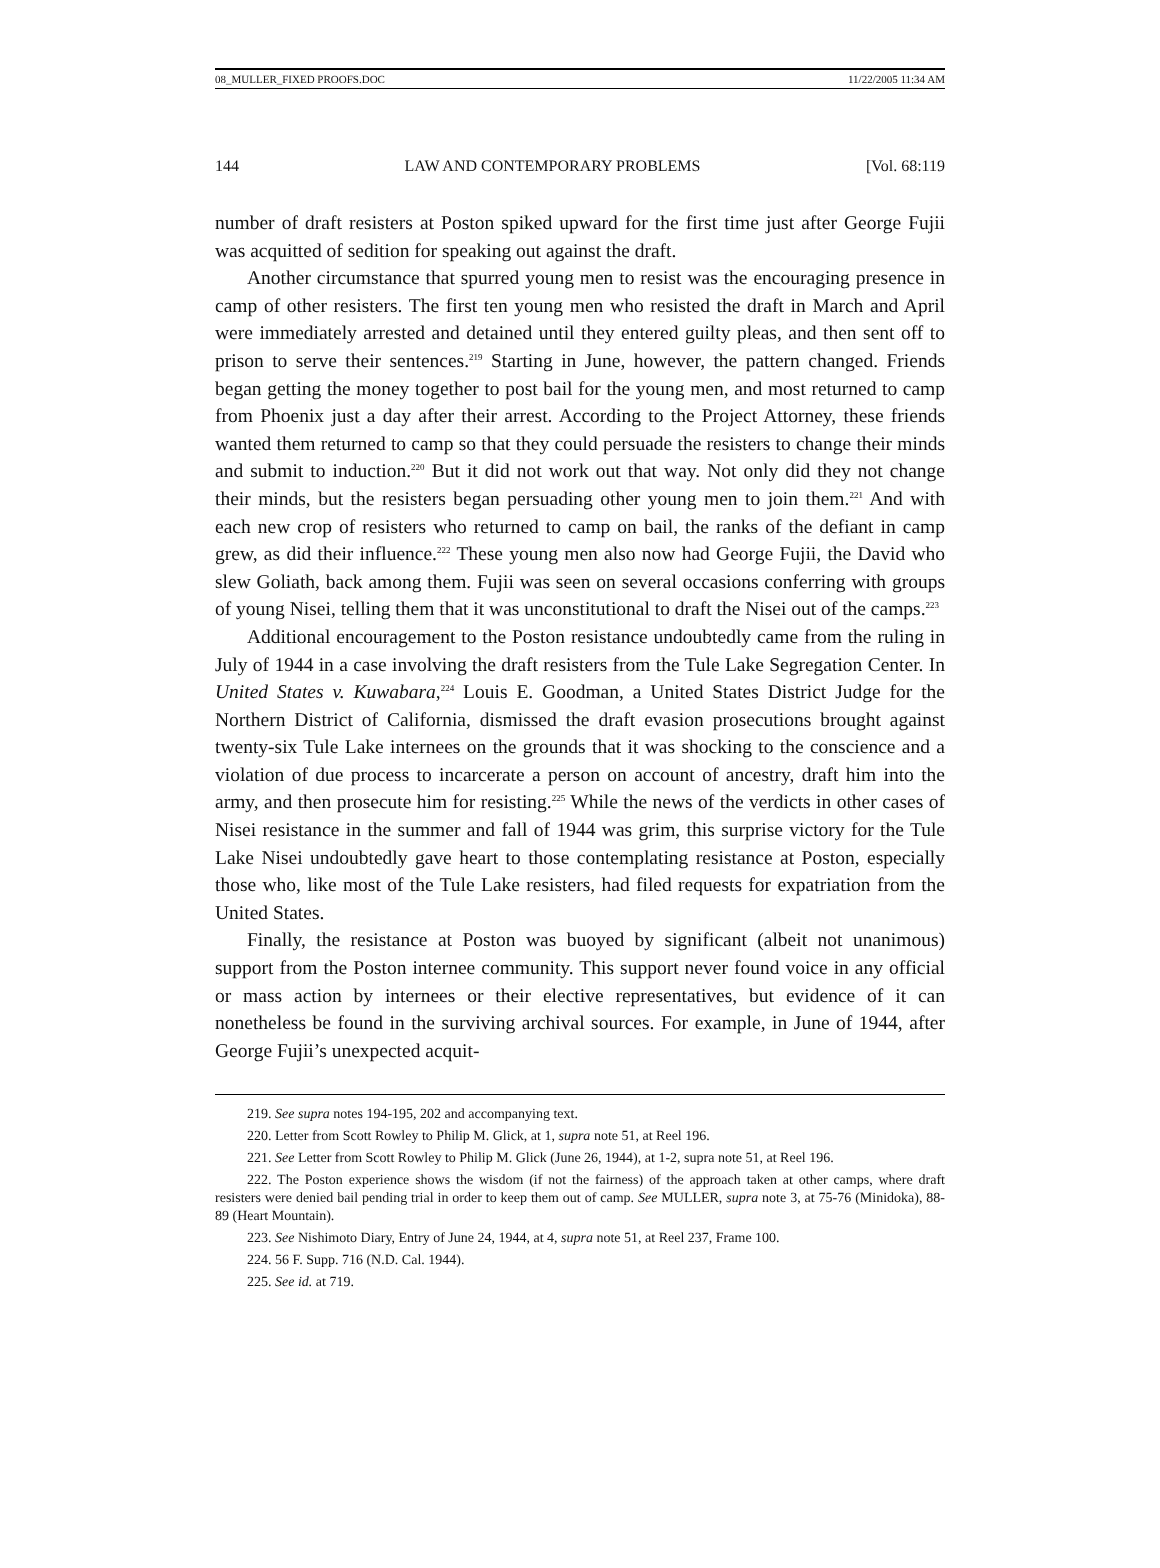08_MULLER_FIXED PROOFS.DOC 11/22/2005 11:34 AM
144 LAW AND CONTEMPORARY PROBLEMS [Vol. 68:119
number of draft resisters at Poston spiked upward for the first time just after George Fujii was acquitted of sedition for speaking out against the draft.
Another circumstance that spurred young men to resist was the encouraging presence in camp of other resisters. The first ten young men who resisted the draft in March and April were immediately arrested and detained until they entered guilty pleas, and then sent off to prison to serve their sentences.<sup>219</sup> Starting in June, however, the pattern changed. Friends began getting the money together to post bail for the young men, and most returned to camp from Phoenix just a day after their arrest. According to the Project Attorney, these friends wanted them returned to camp so that they could persuade the resisters to change their minds and submit to induction.<sup>220</sup> But it did not work out that way. Not only did they not change their minds, but the resisters began persuading other young men to join them.<sup>221</sup> And with each new crop of resisters who returned to camp on bail, the ranks of the defiant in camp grew, as did their influence.<sup>222</sup> These young men also now had George Fujii, the David who slew Goliath, back among them. Fujii was seen on several occasions conferring with groups of young Nisei, telling them that it was unconstitutional to draft the Nisei out of the camps.<sup>223</sup>
Additional encouragement to the Poston resistance undoubtedly came from the ruling in July of 1944 in a case involving the draft resisters from the Tule Lake Segregation Center. In United States v. Kuwabara,<sup>224</sup> Louis E. Goodman, a United States District Judge for the Northern District of California, dismissed the draft evasion prosecutions brought against twenty-six Tule Lake internees on the grounds that it was shocking to the conscience and a violation of due process to incarcerate a person on account of ancestry, draft him into the army, and then prosecute him for resisting.<sup>225</sup> While the news of the verdicts in other cases of Nisei resistance in the summer and fall of 1944 was grim, this surprise victory for the Tule Lake Nisei undoubtedly gave heart to those contemplating resistance at Poston, especially those who, like most of the Tule Lake resisters, had filed requests for expatriation from the United States.
Finally, the resistance at Poston was buoyed by significant (albeit not unanimous) support from the Poston internee community. This support never found voice in any official or mass action by internees or their elective representatives, but evidence of it can nonetheless be found in the surviving archival sources. For example, in June of 1944, after George Fujii’s unexpected acquit-
219. See supra notes 194-195, 202 and accompanying text.
220. Letter from Scott Rowley to Philip M. Glick, at 1, supra note 51, at Reel 196.
221. See Letter from Scott Rowley to Philip M. Glick (June 26, 1944), at 1-2, supra note 51, at Reel 196.
222. The Poston experience shows the wisdom (if not the fairness) of the approach taken at other camps, where draft resisters were denied bail pending trial in order to keep them out of camp. See MULLER, supra note 3, at 75-76 (Minidoka), 88-89 (Heart Mountain).
223. See Nishimoto Diary, Entry of June 24, 1944, at 4, supra note 51, at Reel 237, Frame 100.
224. 56 F. Supp. 716 (N.D. Cal. 1944).
225. See id. at 719.